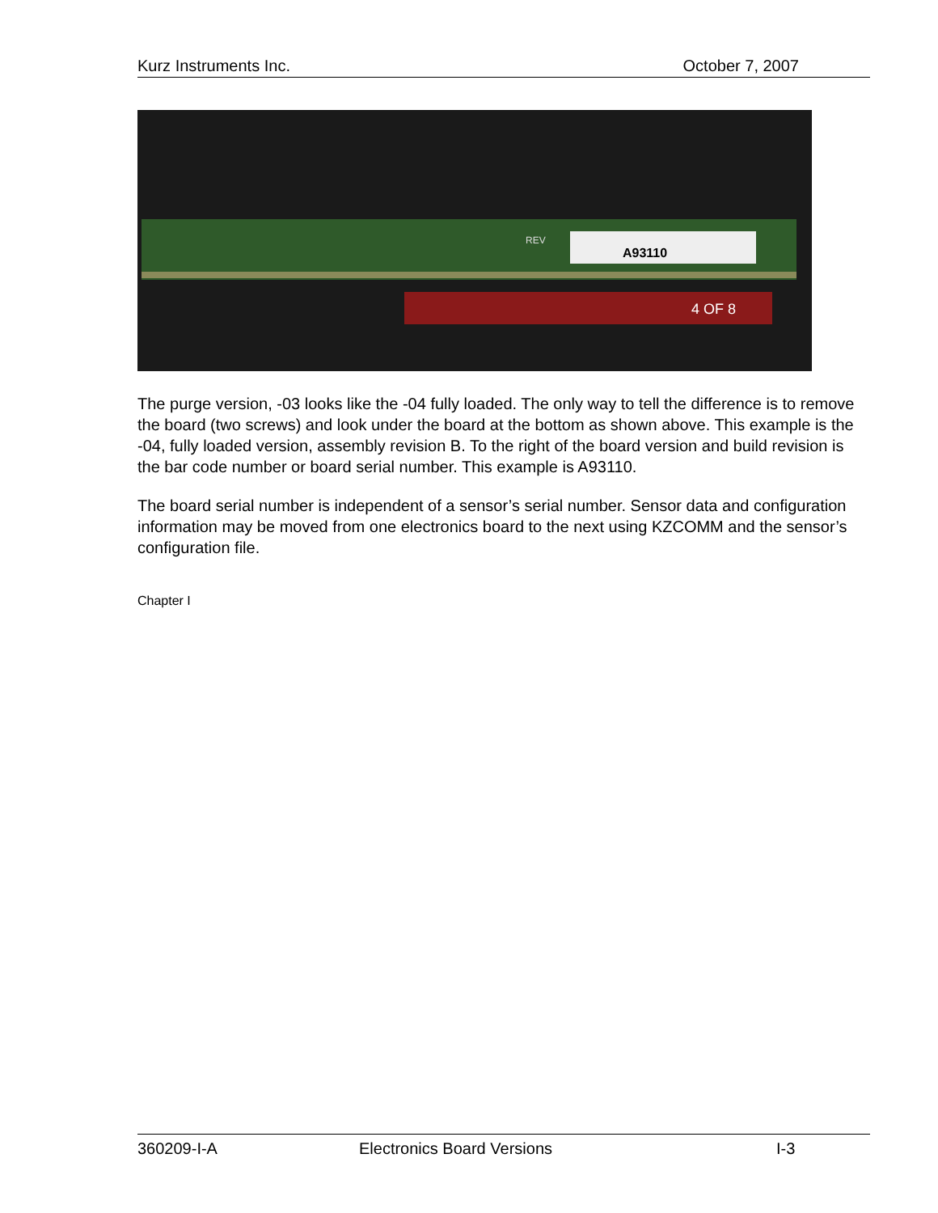Kurz Instruments Inc. October 7, 2007
A93110
REV
4 OF 8
The purge version, -03 looks like the -04 fully loaded. The only way to tell the difference is to remove the board (two screws) and look under the board at the bottom as shown above. This example is the -04, fully loaded version, assembly revision B. To the right of the board version and build revision is the bar code number or board serial number. This example is A93110.
The board serial number is independent of a sensor’s serial number. Sensor data and configuration information may be moved from one electronics board to the next using KZCOMM and the sensor’s configuration file.
Chapter I
360209-I-A Electronics Board Versions I-3